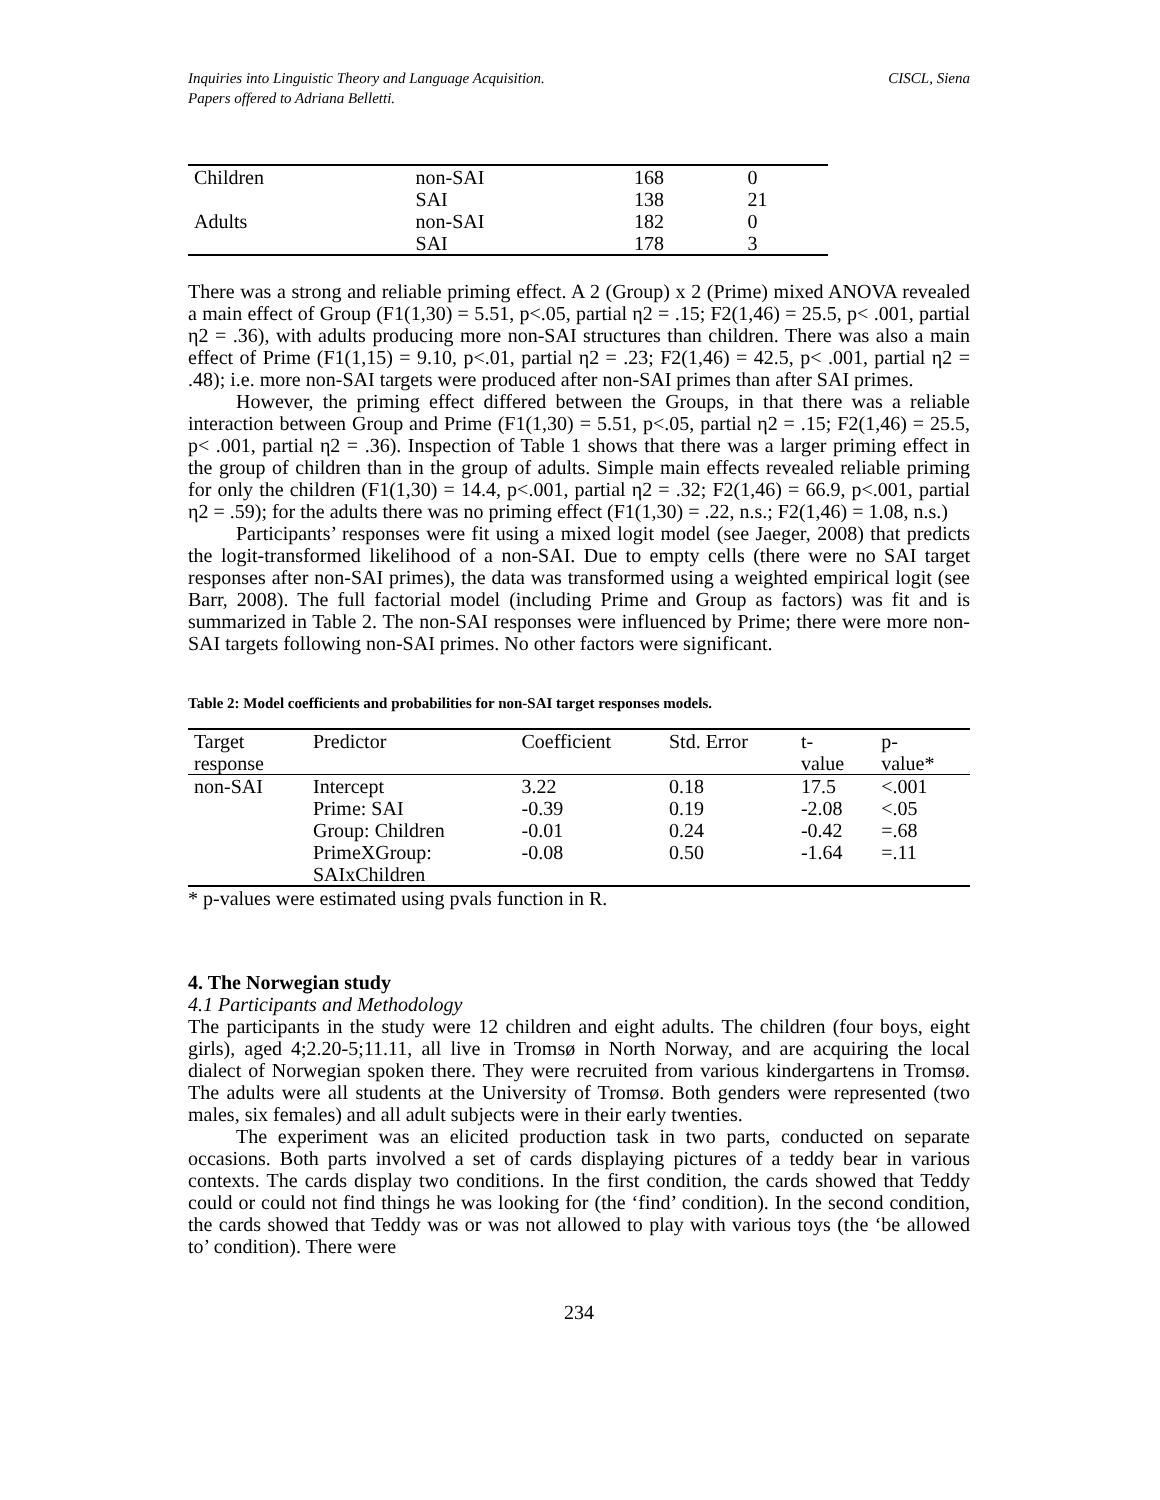Inquiries into Linguistic Theory and Language Acquisition.
Papers offered to Adriana Belletti.
CISCL, Siena
| Children | non-SAI | 168 | 0 |
| | SAI | 138 | 21 |
| Adults | non-SAI | 182 | 0 |
| | SAI | 178 | 3 |
There was a strong and reliable priming effect. A 2 (Group) x 2 (Prime) mixed ANOVA revealed a main effect of Group (F1(1,30) = 5.51, p<.05, partial η2 = .15; F2(1,46) = 25.5, p< .001, partial η2 = .36), with adults producing more non-SAI structures than children. There was also a main effect of Prime (F1(1,15) = 9.10, p<.01, partial η2 = .23; F2(1,46) = 42.5, p< .001, partial η2 = .48); i.e. more non-SAI targets were produced after non-SAI primes than after SAI primes.
However, the priming effect differed between the Groups, in that there was a reliable interaction between Group and Prime (F1(1,30) = 5.51, p<.05, partial η2 = .15; F2(1,46) = 25.5, p< .001, partial η2 = .36). Inspection of Table 1 shows that there was a larger priming effect in the group of children than in the group of adults. Simple main effects revealed reliable priming for only the children (F1(1,30) = 14.4, p<.001, partial η2 = .32; F2(1,46) = 66.9, p<.001, partial η2 = .59); for the adults there was no priming effect (F1(1,30) = .22, n.s.; F2(1,46) = 1.08, n.s.)
Participants’ responses were fit using a mixed logit model (see Jaeger, 2008) that predicts the logit-transformed likelihood of a non-SAI. Due to empty cells (there were no SAI target responses after non-SAI primes), the data was transformed using a weighted empirical logit (see Barr, 2008). The full factorial model (including Prime and Group as factors) was fit and is summarized in Table 2. The non-SAI responses were influenced by Prime; there were more non-SAI targets following non-SAI primes. No other factors were significant.
Table 2: Model coefficients and probabilities for non-SAI target responses models.
| Target response | Predictor | Coefficient | Std. Error | t- value | p- value* |
| --- | --- | --- | --- | --- | --- |
| non-SAI | Intercept | 3.22 | 0.18 | 17.5 | <.001 |
| | Prime: SAI | -0.39 | 0.19 | -2.08 | <.05 |
| | Group: Children | -0.01 | 0.24 | -0.42 | =.68 |
| | PrimeXGroup: SAIxChildren | -0.08 | 0.50 | -1.64 | =.11 |
* p-values were estimated using pvals function in R.
4. The Norwegian study
4.1 Participants and Methodology
The participants in the study were 12 children and eight adults. The children (four boys, eight girls), aged 4;2.20-5;11.11, all live in Tromsø in North Norway, and are acquiring the local dialect of Norwegian spoken there. They were recruited from various kindergartens in Tromsø. The adults were all students at the University of Tromsø. Both genders were represented (two males, six females) and all adult subjects were in their early twenties.
The experiment was an elicited production task in two parts, conducted on separate occasions. Both parts involved a set of cards displaying pictures of a teddy bear in various contexts. The cards display two conditions. In the first condition, the cards showed that Teddy could or could not find things he was looking for (the ‘find’ condition). In the second condition, the cards showed that Teddy was or was not allowed to play with various toys (the ‘be allowed to’ condition). There were
234